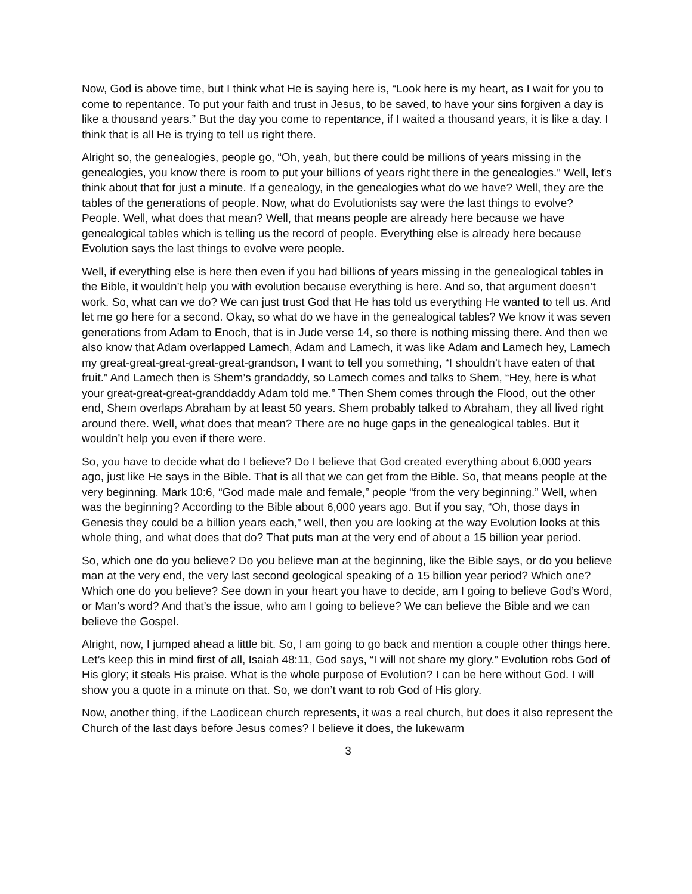Now, God is above time, but I think what He is saying here is, “Look here is my heart, as I wait for you to come to repentance. To put your faith and trust in Jesus, to be saved, to have your sins forgiven a day is like a thousand years.” But the day you come to repentance, if I waited a thousand years, it is like a day. I think that is all He is trying to tell us right there.
Alright so, the genealogies, people go, “Oh, yeah, but there could be millions of years missing in the genealogies, you know there is room to put your billions of years right there in the genealogies.” Well, let’s think about that for just a minute. If a genealogy, in the genealogies what do we have? Well, they are the tables of the generations of people. Now, what do Evolutionists say were the last things to evolve? People. Well, what does that mean? Well, that means people are already here because we have genealogical tables which is telling us the record of people. Everything else is already here because Evolution says the last things to evolve were people.
Well, if everything else is here then even if you had billions of years missing in the genealogical tables in the Bible, it wouldn’t help you with evolution because everything is here. And so, that argument doesn’t work. So, what can we do? We can just trust God that He has told us everything He wanted to tell us. And let me go here for a second. Okay, so what do we have in the genealogical tables? We know it was seven generations from Adam to Enoch, that is in Jude verse 14, so there is nothing missing there. And then we also know that Adam overlapped Lamech, Adam and Lamech, it was like Adam and Lamech hey, Lamech my great-great-great-great-great-grandson, I want to tell you something, “I shouldn’t have eaten of that fruit.” And Lamech then is Shem’s grandaddy, so Lamech comes and talks to Shem, “Hey, here is what your great-great-great-granddaddy Adam told me.” Then Shem comes through the Flood, out the other end, Shem overlaps Abraham by at least 50 years. Shem probably talked to Abraham, they all lived right around there. Well, what does that mean? There are no huge gaps in the genealogical tables. But it wouldn’t help you even if there were.
So, you have to decide what do I believe? Do I believe that God created everything about 6,000 years ago, just like He says in the Bible. That is all that we can get from the Bible. So, that means people at the very beginning. Mark 10:6, “God made male and female,” people “from the very beginning.” Well, when was the beginning? According to the Bible about 6,000 years ago. But if you say, “Oh, those days in Genesis they could be a billion years each,” well, then you are looking at the way Evolution looks at this whole thing, and what does that do? That puts man at the very end of about a 15 billion year period.
So, which one do you believe? Do you believe man at the beginning, like the Bible says, or do you believe man at the very end, the very last second geological speaking of a 15 billion year period? Which one? Which one do you believe? See down in your heart you have to decide, am I going to believe God’s Word, or Man’s word? And that’s the issue, who am I going to believe? We can believe the Bible and we can believe the Gospel.
Alright, now, I jumped ahead a little bit. So, I am going to go back and mention a couple other things here. Let’s keep this in mind first of all, Isaiah 48:11, God says, “I will not share my glory.” Evolution robs God of His glory; it steals His praise. What is the whole purpose of Evolution? I can be here without God. I will show you a quote in a minute on that. So, we don’t want to rob God of His glory.
Now, another thing, if the Laodicean church represents, it was a real church, but does it also represent the Church of the last days before Jesus comes? I believe it does, the lukewarm
3